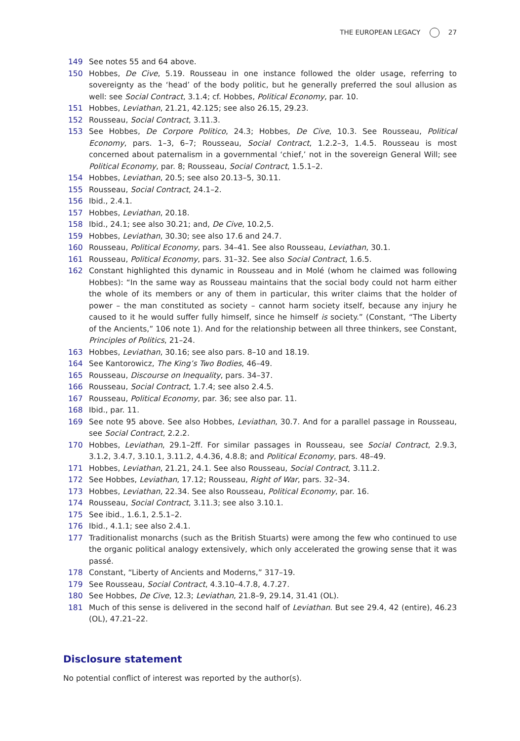THE EUROPEAN LEGACY 27
149 See notes 55 and 64 above.
150 Hobbes, De Cive, 5.19. Rousseau in one instance followed the older usage, referring to sovereignty as the ‘head’ of the body politic, but he generally preferred the soul allusion as well: see Social Contract, 3.1.4; cf. Hobbes, Political Economy, par. 10.
151 Hobbes, Leviathan, 21.21, 42.125; see also 26.15, 29.23.
152 Rousseau, Social Contract, 3.11.3.
153 See Hobbes, De Corpore Politico, 24.3; Hobbes, De Cive, 10.3. See Rousseau, Political Economy, pars. 1–3, 6–7; Rousseau, Social Contract, 1.2.2–3, 1.4.5. Rousseau is most concerned about paternalism in a governmental ‘chief,’ not in the sovereign General Will; see Political Economy, par. 8; Rousseau, Social Contract, 1.5.1–2.
154 Hobbes, Leviathan, 20.5; see also 20.13–5, 30.11.
155 Rousseau, Social Contract, 24.1–2.
156 Ibid., 2.4.1.
157 Hobbes, Leviathan, 20.18.
158 Ibid., 24.1; see also 30.21; and, De Cive, 10.2,5.
159 Hobbes, Leviathan, 30.30; see also 17.6 and 24.7.
160 Rousseau, Political Economy, pars. 34–41. See also Rousseau, Leviathan, 30.1.
161 Rousseau, Political Economy, pars. 31–32. See also Social Contract, 1.6.5.
162 Constant highlighted this dynamic in Rousseau and in Molé (whom he claimed was following Hobbes): “In the same way as Rousseau maintains that the social body could not harm either the whole of its members or any of them in particular, this writer claims that the holder of power – the man constituted as society – cannot harm society itself, because any injury he caused to it he would suffer fully himself, since he himself is society.” (Constant, “The Liberty of the Ancients,” 106 note 1). And for the relationship between all three thinkers, see Constant, Principles of Politics, 21–24.
163 Hobbes, Leviathan, 30.16; see also pars. 8–10 and 18.19.
164 See Kantorowicz, The King’s Two Bodies, 46–49.
165 Rousseau, Discourse on Inequality, pars. 34–37.
166 Rousseau, Social Contract, 1.7.4; see also 2.4.5.
167 Rousseau, Political Economy, par. 36; see also par. 11.
168 Ibid., par. 11.
169 See note 95 above. See also Hobbes, Leviathan, 30.7. And for a parallel passage in Rousseau, see Social Contract, 2.2.2.
170 Hobbes, Leviathan, 29.1–2ff. For similar passages in Rousseau, see Social Contract, 2.9.3, 3.1.2, 3.4.7, 3.10.1, 3.11.2, 4.4.36, 4.8.8; and Political Economy, pars. 48–49.
171 Hobbes, Leviathan, 21.21, 24.1. See also Rousseau, Social Contract, 3.11.2.
172 See Hobbes, Leviathan, 17.12; Rousseau, Right of War, pars. 32–34.
173 Hobbes, Leviathan, 22.34. See also Rousseau, Political Economy, par. 16.
174 Rousseau, Social Contract, 3.11.3; see also 3.10.1.
175 See ibid., 1.6.1, 2.5.1–2.
176 Ibid., 4.1.1; see also 2.4.1.
177 Traditionalist monarchs (such as the British Stuarts) were among the few who continued to use the organic political analogy extensively, which only accelerated the growing sense that it was passé.
178 Constant, “Liberty of Ancients and Moderns,” 317–19.
179 See Rousseau, Social Contract, 4.3.10–4.7.8, 4.7.27.
180 See Hobbes, De Cive, 12.3; Leviathan, 21.8–9, 29.14, 31.41 (OL).
181 Much of this sense is delivered in the second half of Leviathan. But see 29.4, 42 (entire), 46.23 (OL), 47.21–22.
Disclosure statement
No potential conflict of interest was reported by the author(s).